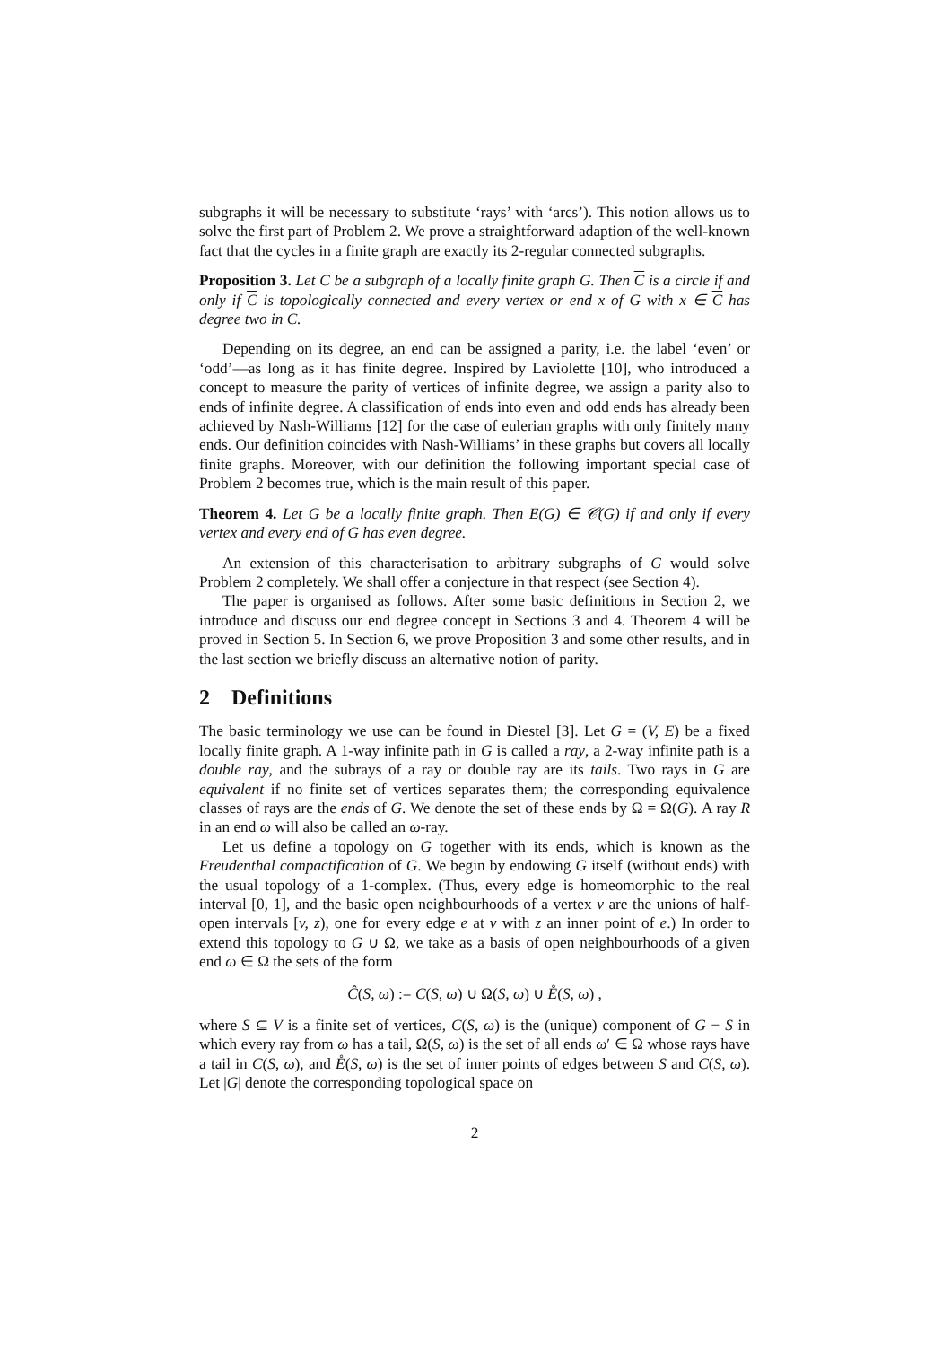subgraphs it will be necessary to substitute ‘rays’ with ‘arcs’). This notion allows us to solve the first part of Problem 2. We prove a straightforward adaption of the well-known fact that the cycles in a finite graph are exactly its 2-regular connected subgraphs.
Proposition 3. Let C be a subgraph of a locally finite graph G. Then C is a circle if and only if C is topologically connected and every vertex or end x of G with x ∈ C has degree two in C.
Depending on its degree, an end can be assigned a parity, i.e. the label ‘even’ or ‘odd’—as long as it has finite degree. Inspired by Laviolette [10], who introduced a concept to measure the parity of vertices of infinite degree, we assign a parity also to ends of infinite degree. A classification of ends into even and odd ends has already been achieved by Nash-Williams [12] for the case of eulerian graphs with only finitely many ends. Our definition coincides with Nash-Williams’ in these graphs but covers all locally finite graphs. Moreover, with our definition the following important special case of Problem 2 becomes true, which is the main result of this paper.
Theorem 4. Let G be a locally finite graph. Then E(G) ∈ 𝒞(G) if and only if every vertex and every end of G has even degree.
An extension of this characterisation to arbitrary subgraphs of G would solve Problem 2 completely. We shall offer a conjecture in that respect (see Section 4).
The paper is organised as follows. After some basic definitions in Section 2, we introduce and discuss our end degree concept in Sections 3 and 4. Theorem 4 will be proved in Section 5. In Section 6, we prove Proposition 3 and some other results, and in the last section we briefly discuss an alternative notion of parity.
2 Definitions
The basic terminology we use can be found in Diestel [3]. Let G = (V, E) be a fixed locally finite graph. A 1-way infinite path in G is called a ray, a 2-way infinite path is a double ray, and the subrays of a ray or double ray are its tails. Two rays in G are equivalent if no finite set of vertices separates them; the corresponding equivalence classes of rays are the ends of G. We denote the set of these ends by Ω = Ω(G). A ray R in an end ω will also be called an ω-ray.
Let us define a topology on G together with its ends, which is known as the Freudenthal compactification of G. We begin by endowing G itself (without ends) with the usual topology of a 1-complex. (Thus, every edge is homeomorphic to the real interval [0, 1], and the basic open neighbourhoods of a vertex v are the unions of half-open intervals [v, z), one for every edge e at v with z an inner point of e.) In order to extend this topology to G ∪ Ω, we take as a basis of open neighbourhoods of a given end ω ∈ Ω the sets of the form
Ĉ(S, ω) := C(S, ω) ∪ Ω(S, ω) ∪ E̊(S, ω) ,
where S ⊆ V is a finite set of vertices, C(S, ω) is the (unique) component of G − S in which every ray from ω has a tail, Ω(S, ω) is the set of all ends ω′ ∈ Ω whose rays have a tail in C(S, ω), and E̊(S, ω) is the set of inner points of edges between S and C(S, ω). Let |G| denote the corresponding topological space on
2